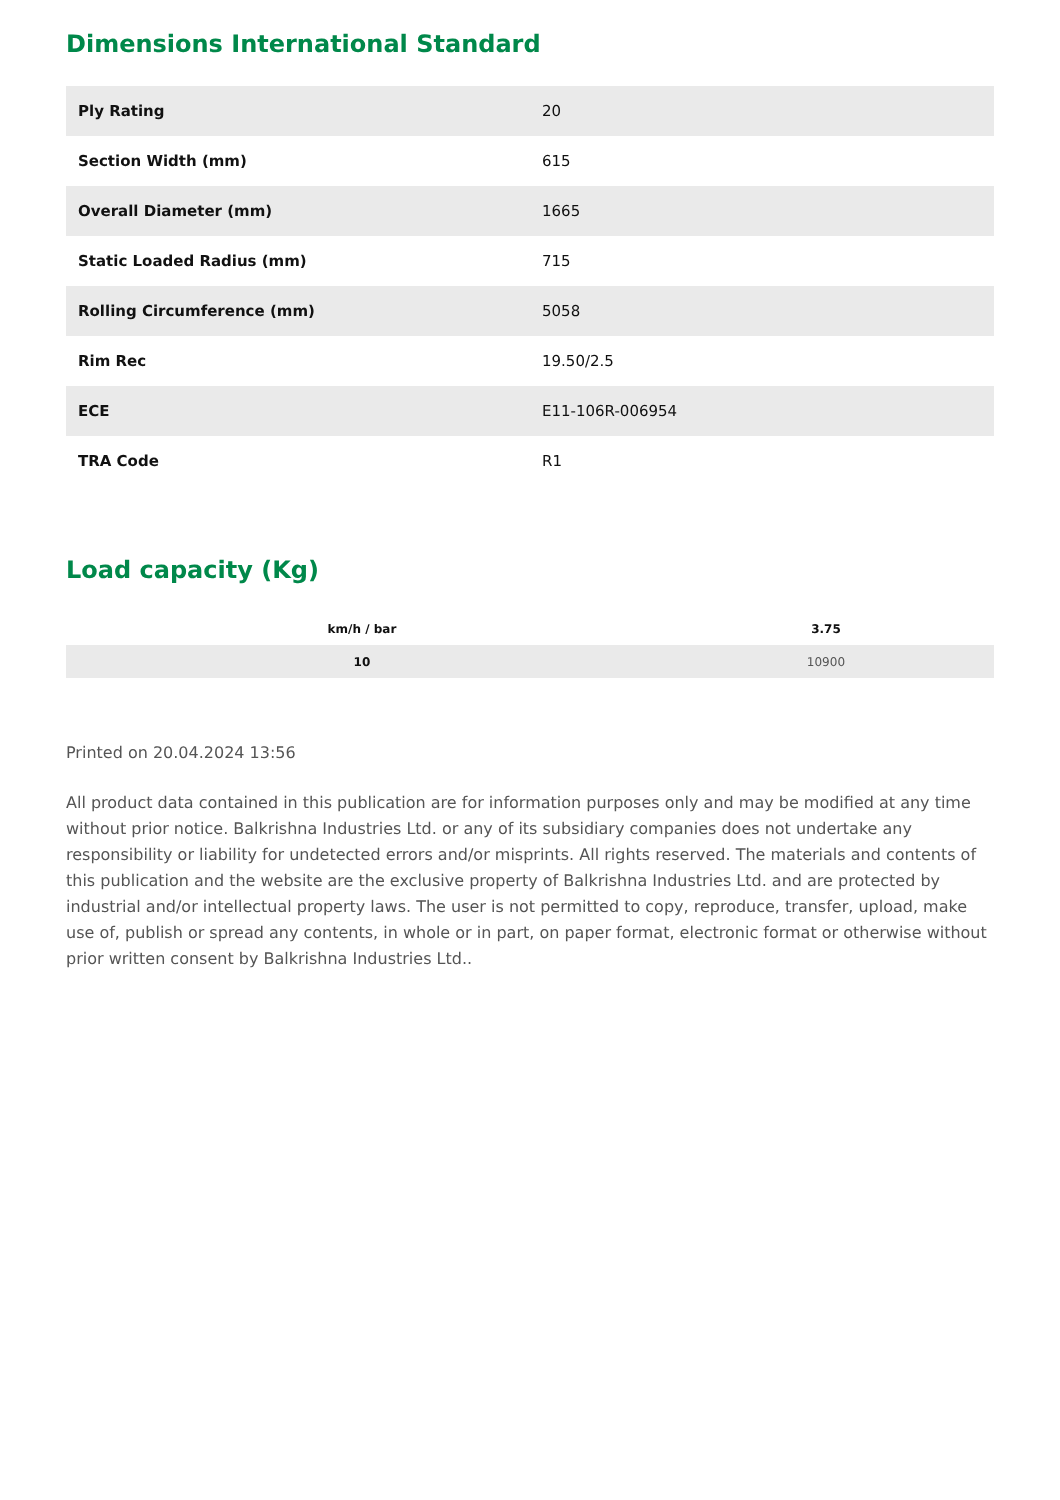Dimensions International Standard
| Ply Rating | 20 |
| Section Width (mm) | 615 |
| Overall Diameter (mm) | 1665 |
| Static Loaded Radius (mm) | 715 |
| Rolling Circumference (mm) | 5058 |
| Rim Rec | 19.50/2.5 |
| ECE | E11-106R-006954 |
| TRA Code | R1 |
Load capacity (Kg)
| km/h / bar | 3.75 |
| --- | --- |
| 10 | 10900 |
Printed on 20.04.2024 13:56
All product data contained in this publication are for information purposes only and may be modified at any time without prior notice. Balkrishna Industries Ltd. or any of its subsidiary companies does not undertake any responsibility or liability for undetected errors and/or misprints. All rights reserved. The materials and contents of this publication and the website are the exclusive property of Balkrishna Industries Ltd. and are protected by industrial and/or intellectual property laws. The user is not permitted to copy, reproduce, transfer, upload, make use of, publish or spread any contents, in whole or in part, on paper format, electronic format or otherwise without prior written consent by Balkrishna Industries Ltd..